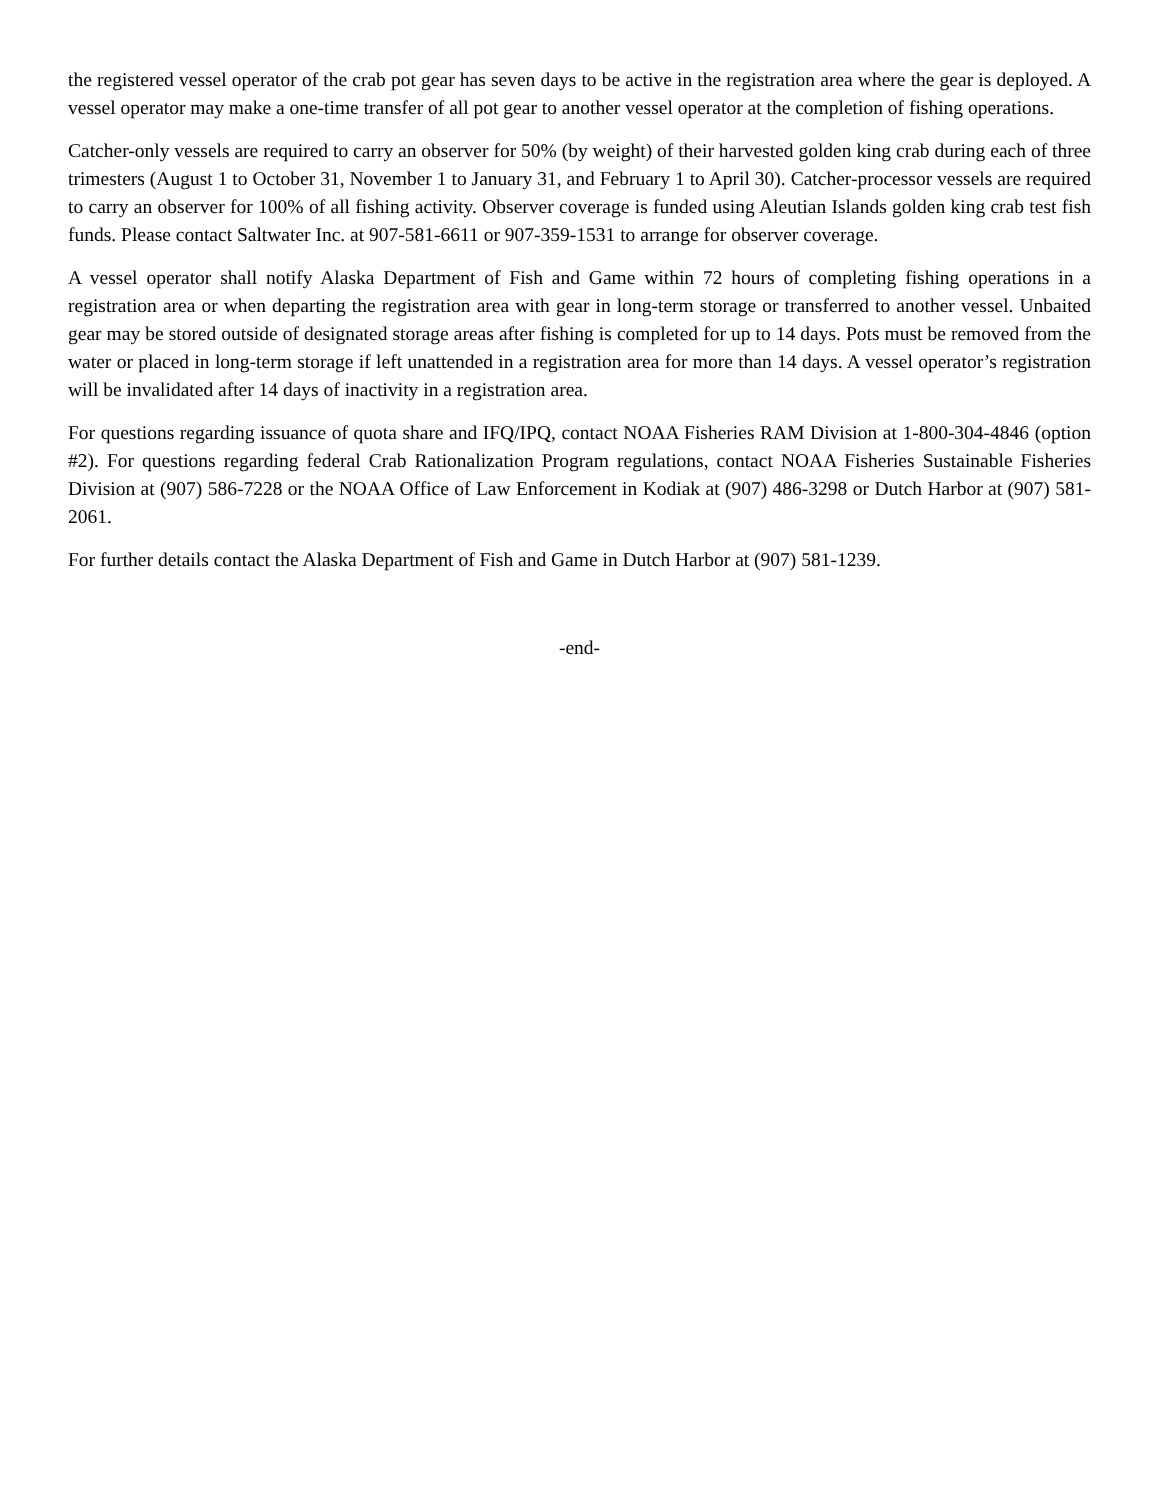the registered vessel operator of the crab pot gear has seven days to be active in the registration area where the gear is deployed. A vessel operator may make a one-time transfer of all pot gear to another vessel operator at the completion of fishing operations.
Catcher-only vessels are required to carry an observer for 50% (by weight) of their harvested golden king crab during each of three trimesters (August 1 to October 31, November 1 to January 31, and February 1 to April 30). Catcher-processor vessels are required to carry an observer for 100% of all fishing activity. Observer coverage is funded using Aleutian Islands golden king crab test fish funds. Please contact Saltwater Inc. at 907-581-6611 or 907-359-1531 to arrange for observer coverage.
A vessel operator shall notify Alaska Department of Fish and Game within 72 hours of completing fishing operations in a registration area or when departing the registration area with gear in long-term storage or transferred to another vessel. Unbaited gear may be stored outside of designated storage areas after fishing is completed for up to 14 days. Pots must be removed from the water or placed in long-term storage if left unattended in a registration area for more than 14 days. A vessel operator’s registration will be invalidated after 14 days of inactivity in a registration area.
For questions regarding issuance of quota share and IFQ/IPQ, contact NOAA Fisheries RAM Division at 1-800-304-4846 (option #2). For questions regarding federal Crab Rationalization Program regulations, contact NOAA Fisheries Sustainable Fisheries Division at (907) 586-7228 or the NOAA Office of Law Enforcement in Kodiak at (907) 486-3298 or Dutch Harbor at (907) 581-2061.
For further details contact the Alaska Department of Fish and Game in Dutch Harbor at (907) 581-1239.
-end-